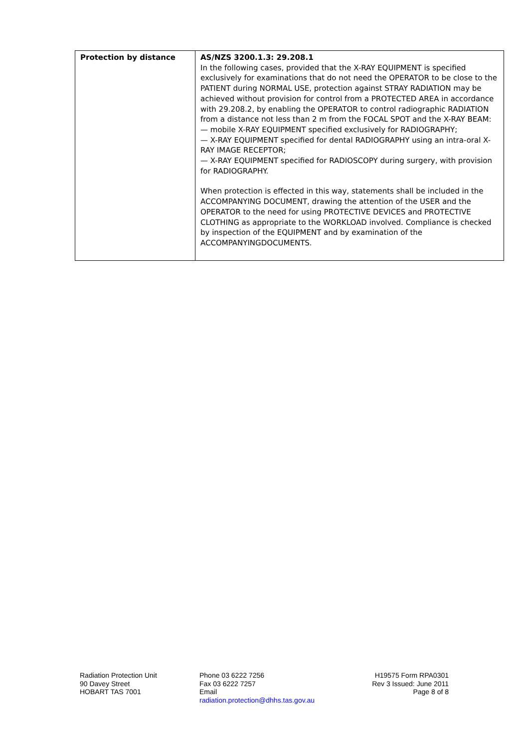| Protection by distance | AS/NZS 3200.1.3: 29.208.1 In the following cases, provided that the X-RAY EQUIPMENT is specified exclusively for examinations that do not need the OPERATOR to be close to the PATIENT during NORMAL USE, protection against STRAY RADIATION may be achieved without provision for control from a PROTECTED AREA in accordance with 29.208.2, by enabling the OPERATOR to control radiographic RADIATION from a distance not less than 2 m from the FOCAL SPOT and the X-RAY BEAM: — mobile X-RAY EQUIPMENT specified exclusively for RADIOGRAPHY; — X-RAY EQUIPMENT specified for dental RADIOGRAPHY using an intra-oral X-RAY IMAGE RECEPTOR; — X-RAY EQUIPMENT specified for RADIOSCOPY during surgery, with provision for RADIOGRAPHY. When protection is effected in this way, statements shall be included in the ACCOMPANYING DOCUMENT, drawing the attention of the USER and the OPERATOR to the need for using PROTECTIVE DEVICES and PROTECTIVE CLOTHING as appropriate to the WORKLOAD involved. Compliance is checked by inspection of the EQUIPMENT and by examination of the ACCOMPANYINGDOCUMENTS. |
Radiation Protection Unit
90 Davey Street
HOBART TAS 7001
Phone 03 6222 7256
Fax 03 6222 7257
Email
radiation.protection@dhhs.tas.gov.au
H19575 Form RPA0301
Rev 3 Issued: June 2011
Page 8 of 8